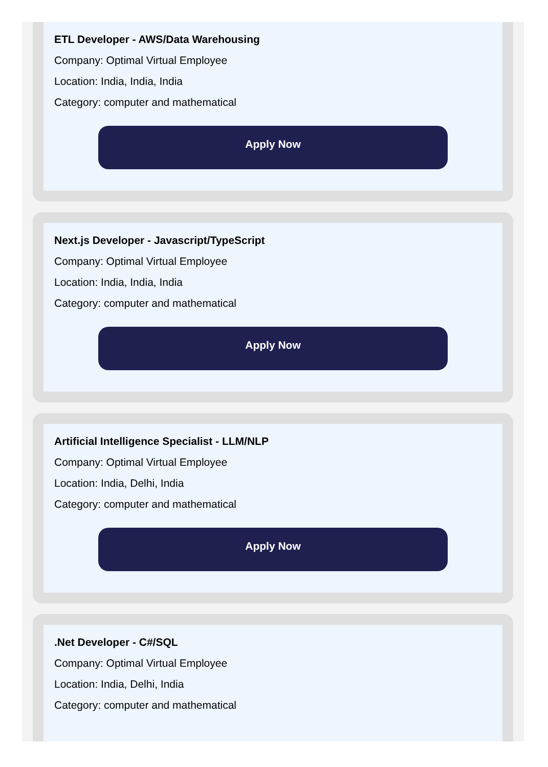ETL Developer - AWS/Data Warehousing
Company: Optimal Virtual Employee
Location: India, India, India
Category: computer and mathematical
Apply Now
Next.js Developer - Javascript/TypeScript
Company: Optimal Virtual Employee
Location: India, India, India
Category: computer and mathematical
Apply Now
Artificial Intelligence Specialist - LLM/NLP
Company: Optimal Virtual Employee
Location: India, Delhi, India
Category: computer and mathematical
Apply Now
.Net Developer - C#/SQL
Company: Optimal Virtual Employee
Location: India, Delhi, India
Category: computer and mathematical